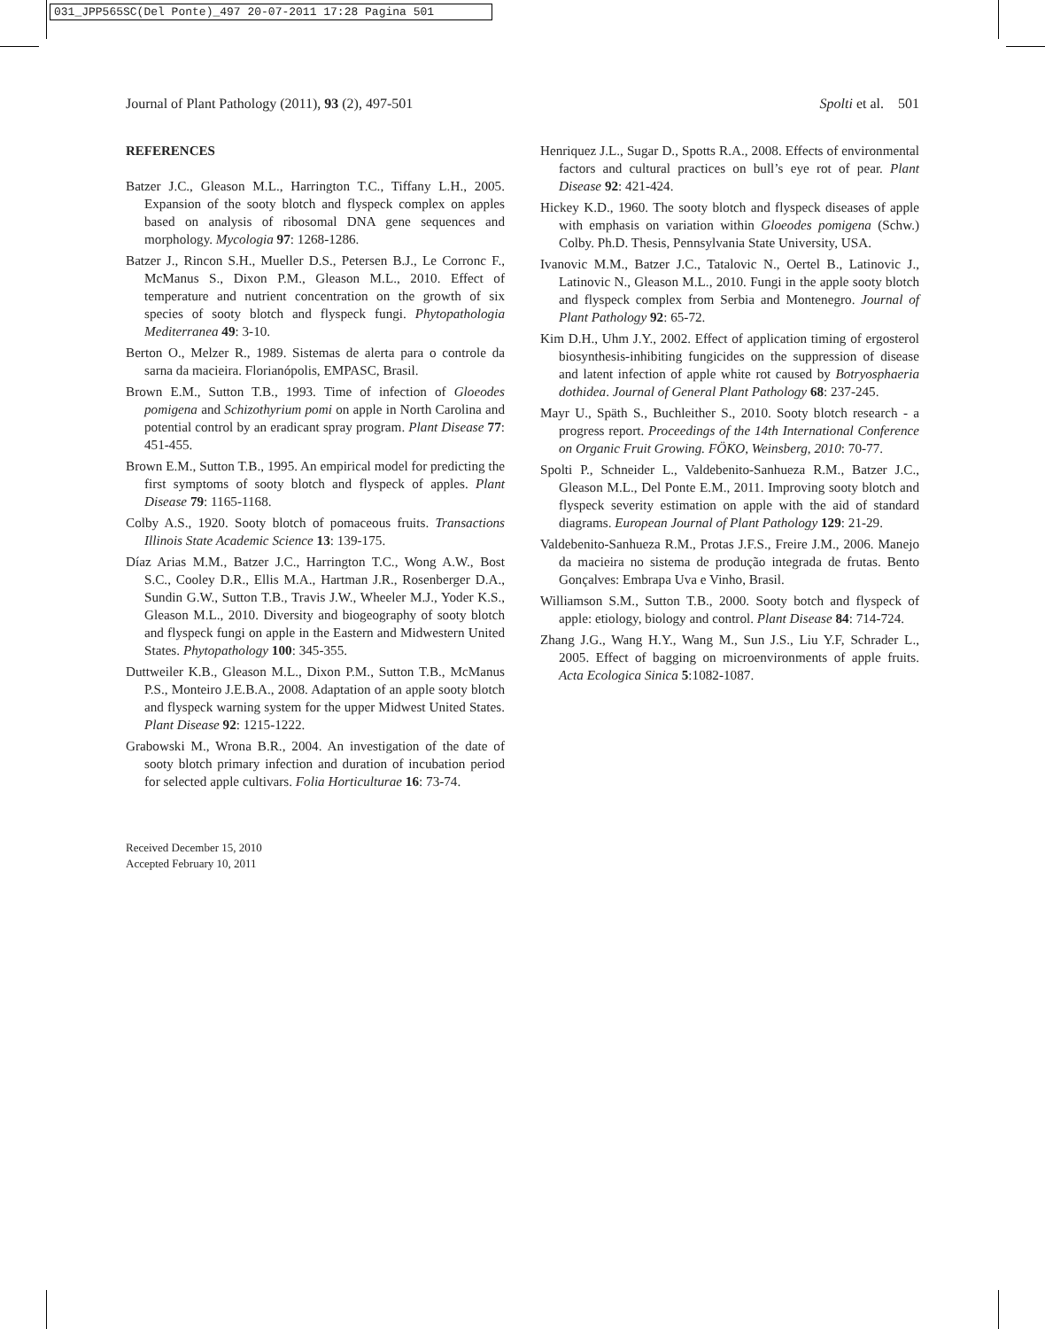031_JPP565SC(Del Ponte)_497 20-07-2011 17:28 Pagina 501
Journal of Plant Pathology (2011), 93 (2), 497-501 Spolti et al. 501
REFERENCES
Batzer J.C., Gleason M.L., Harrington T.C., Tiffany L.H., 2005. Expansion of the sooty blotch and flyspeck complex on apples based on analysis of ribosomal DNA gene sequences and morphology. Mycologia 97: 1268-1286.
Batzer J., Rincon S.H., Mueller D.S., Petersen B.J., Le Corronc F., McManus S., Dixon P.M., Gleason M.L., 2010. Effect of temperature and nutrient concentration on the growth of six species of sooty blotch and flyspeck fungi. Phytopathologia Mediterranea 49: 3-10.
Berton O., Melzer R., 1989. Sistemas de alerta para o controle da sarna da macieira. Florianópolis, EMPASC, Brasil.
Brown E.M., Sutton T.B., 1993. Time of infection of Gloeodes pomigena and Schizothyrium pomi on apple in North Carolina and potential control by an eradicant spray program. Plant Disease 77: 451-455.
Brown E.M., Sutton T.B., 1995. An empirical model for predicting the first symptoms of sooty blotch and flyspeck of apples. Plant Disease 79: 1165-1168.
Colby A.S., 1920. Sooty blotch of pomaceous fruits. Transactions Illinois State Academic Science 13: 139-175.
Díaz Arias M.M., Batzer J.C., Harrington T.C., Wong A.W., Bost S.C., Cooley D.R., Ellis M.A., Hartman J.R., Rosenberger D.A., Sundin G.W., Sutton T.B., Travis J.W., Wheeler M.J., Yoder K.S., Gleason M.L., 2010. Diversity and biogeography of sooty blotch and flyspeck fungi on apple in the Eastern and Midwestern United States. Phytopathology 100: 345-355.
Duttweiler K.B., Gleason M.L., Dixon P.M., Sutton T.B., McManus P.S., Monteiro J.E.B.A., 2008. Adaptation of an apple sooty blotch and flyspeck warning system for the upper Midwest United States. Plant Disease 92: 1215-1222.
Grabowski M., Wrona B.R., 2004. An investigation of the date of sooty blotch primary infection and duration of incubation period for selected apple cultivars. Folia Horticulturae 16: 73-74.
Received December 15, 2010
Accepted February 10, 2011
Henriquez J.L., Sugar D., Spotts R.A., 2008. Effects of environmental factors and cultural practices on bull’s eye rot of pear. Plant Disease 92: 421-424.
Hickey K.D., 1960. The sooty blotch and flyspeck diseases of apple with emphasis on variation within Gloeodes pomigena (Schw.) Colby. Ph.D. Thesis, Pennsylvania State University, USA.
Ivanovic M.M., Batzer J.C., Tatalovic N., Oertel B., Latinovic J., Latinovic N., Gleason M.L., 2010. Fungi in the apple sooty blotch and flyspeck complex from Serbia and Montenegro. Journal of Plant Pathology 92: 65-72.
Kim D.H., Uhm J.Y., 2002. Effect of application timing of ergosterol biosynthesis-inhibiting fungicides on the suppression of disease and latent infection of apple white rot caused by Botryosphaeria dothidea. Journal of General Plant Pathology 68: 237-245.
Mayr U., Späth S., Buchleither S., 2010. Sooty blotch research - a progress report. Proceedings of the 14th International Conference on Organic Fruit Growing. FÖKO, Weinsberg, 2010: 70-77.
Spolti P., Schneider L., Valdebenito-Sanhueza R.M., Batzer J.C., Gleason M.L., Del Ponte E.M., 2011. Improving sooty blotch and flyspeck severity estimation on apple with the aid of standard diagrams. European Journal of Plant Pathology 129: 21-29.
Valdebenito-Sanhueza R.M., Protas J.F.S., Freire J.M., 2006. Manejo da macieira no sistema de produção integrada de frutas. Bento Gonçalves: Embrapa Uva e Vinho, Brasil.
Williamson S.M., Sutton T.B., 2000. Sooty botch and flyspeck of apple: etiology, biology and control. Plant Disease 84: 714-724.
Zhang J.G., Wang H.Y., Wang M., Sun J.S., Liu Y.F, Schrader L., 2005. Effect of bagging on microenvironments of apple fruits. Acta Ecologica Sinica 5:1082-1087.